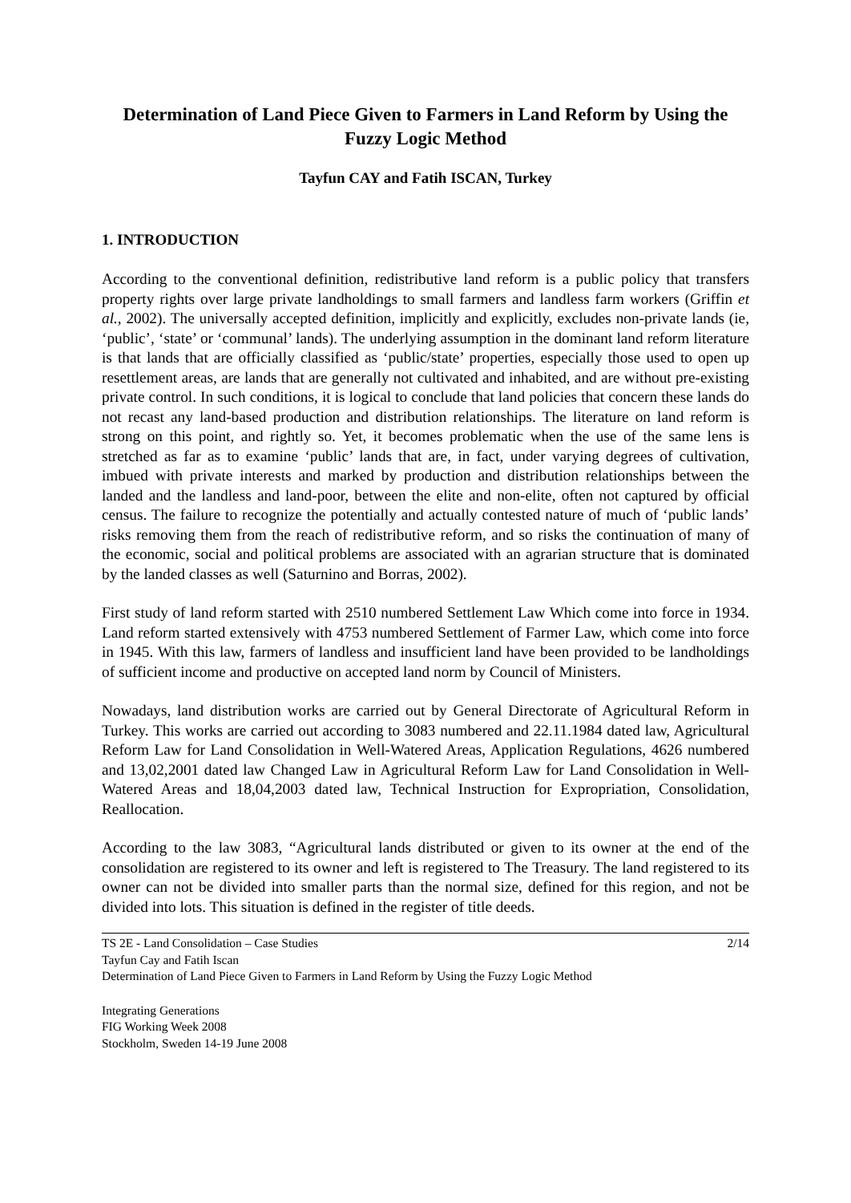Determination of Land Piece Given to Farmers in Land Reform by Using the Fuzzy Logic Method
Tayfun CAY and Fatih ISCAN, Turkey
1. INTRODUCTION
According to the conventional definition, redistributive land reform is a public policy that transfers property rights over large private landholdings to small farmers and landless farm workers (Griffin et al., 2002). The universally accepted definition, implicitly and explicitly, excludes non-private lands (ie, ‘public’, ‘state’ or ‘communal’ lands). The underlying assumption in the dominant land reform literature is that lands that are officially classified as ‘public/state’ properties, especially those used to open up resettlement areas, are lands that are generally not cultivated and inhabited, and are without pre-existing private control. In such conditions, it is logical to conclude that land policies that concern these lands do not recast any land-based production and distribution relationships. The literature on land reform is strong on this point, and rightly so. Yet, it becomes problematic when the use of the same lens is stretched as far as to examine ‘public’ lands that are, in fact, under varying degrees of cultivation, imbued with private interests and marked by production and distribution relationships between the landed and the landless and land-poor, between the elite and non-elite, often not captured by official census. The failure to recognize the potentially and actually contested nature of much of ‘public lands’ risks removing them from the reach of redistributive reform, and so risks the continuation of many of the economic, social and political problems are associated with an agrarian structure that is dominated by the landed classes as well (Saturnino and Borras, 2002).
First study of land reform started with 2510 numbered Settlement Law Which come into force in 1934. Land reform started extensively with 4753 numbered Settlement of Farmer Law, which come into force in 1945. With this law, farmers of landless and insufficient land have been provided to be landholdings of sufficient income and productive on accepted land norm by Council of Ministers.
Nowadays, land distribution works are carried out by General Directorate of Agricultural Reform in Turkey. This works are carried out according to 3083 numbered and 22.11.1984 dated law, Agricultural Reform Law for Land Consolidation in Well-Watered Areas, Application Regulations, 4626 numbered and 13,02,2001 dated law Changed Law in Agricultural Reform Law for Land Consolidation in Well-Watered Areas and 18,04,2003 dated law, Technical Instruction for Expropriation, Consolidation, Reallocation.
According to the law 3083, “Agricultural lands distributed or given to its owner at the end of the consolidation are registered to its owner and left is registered to The Treasury. The land registered to its owner can not be divided into smaller parts than the normal size, defined for this region, and not be divided into lots. This situation is defined in the register of title deeds.
2/14 TS 2E - Land Consolidation – Case Studies
Tayfun Cay and Fatih Iscan
Determination of Land Piece Given to Farmers in Land Reform by Using the Fuzzy Logic Method
Integrating Generations
FIG Working Week 2008
Stockholm, Sweden 14-19 June 2008